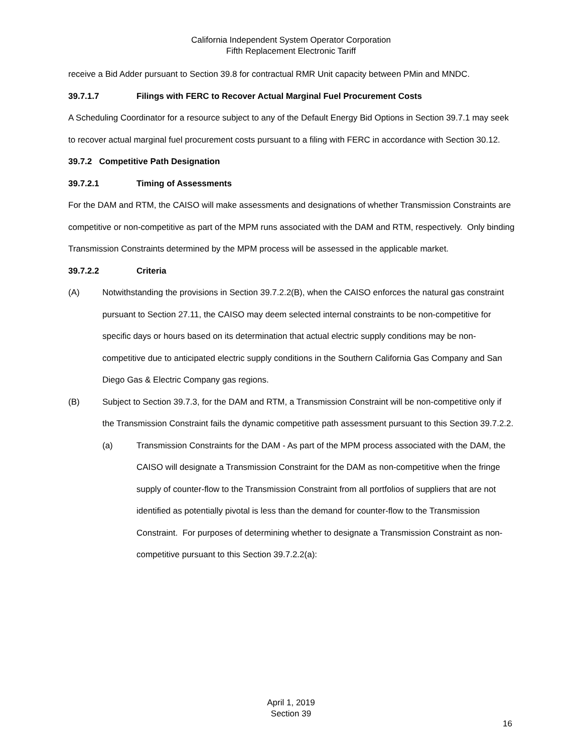California Independent System Operator Corporation
Fifth Replacement Electronic Tariff
receive a Bid Adder pursuant to Section 39.8 for contractual RMR Unit capacity between PMin and MNDC.
39.7.1.7 Filings with FERC to Recover Actual Marginal Fuel Procurement Costs
A Scheduling Coordinator for a resource subject to any of the Default Energy Bid Options in Section 39.7.1 may seek to recover actual marginal fuel procurement costs pursuant to a filing with FERC in accordance with Section 30.12.
39.7.2 Competitive Path Designation
39.7.2.1 Timing of Assessments
For the DAM and RTM, the CAISO will make assessments and designations of whether Transmission Constraints are competitive or non-competitive as part of the MPM runs associated with the DAM and RTM, respectively. Only binding Transmission Constraints determined by the MPM process will be assessed in the applicable market.
39.7.2.2 Criteria
(A) Notwithstanding the provisions in Section 39.7.2.2(B), when the CAISO enforces the natural gas constraint pursuant to Section 27.11, the CAISO may deem selected internal constraints to be non-competitive for specific days or hours based on its determination that actual electric supply conditions may be non-competitive due to anticipated electric supply conditions in the Southern California Gas Company and San Diego Gas & Electric Company gas regions.
(B) Subject to Section 39.7.3, for the DAM and RTM, a Transmission Constraint will be non-competitive only if the Transmission Constraint fails the dynamic competitive path assessment pursuant to this Section 39.7.2.2.
(a) Transmission Constraints for the DAM - As part of the MPM process associated with the DAM, the CAISO will designate a Transmission Constraint for the DAM as non-competitive when the fringe supply of counter-flow to the Transmission Constraint from all portfolios of suppliers that are not identified as potentially pivotal is less than the demand for counter-flow to the Transmission Constraint. For purposes of determining whether to designate a Transmission Constraint as non-competitive pursuant to this Section 39.7.2.2(a):
April 1, 2019
Section 39
16